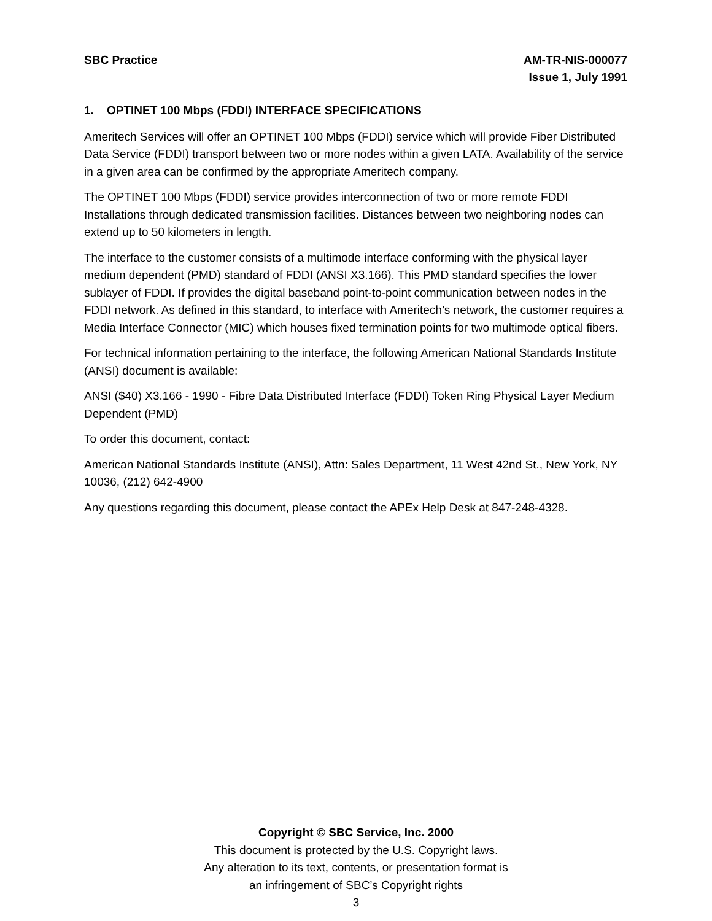SBC Practice AM-TR-NIS-000077
Issue 1, July 1991
1. OPTINET 100 Mbps (FDDI) INTERFACE SPECIFICATIONS
Ameritech Services will offer an OPTINET 100 Mbps (FDDI) service which will provide Fiber Distributed Data Service (FDDI) transport between two or more nodes within a given LATA. Availability of the service in a given area can be confirmed by the appropriate Ameritech company.
The OPTINET 100 Mbps (FDDI) service provides interconnection of two or more remote FDDI Installations through dedicated transmission facilities. Distances between two neighboring nodes can extend up to 50 kilometers in length.
The interface to the customer consists of a multimode interface conforming with the physical layer medium dependent (PMD) standard of FDDI (ANSI X3.166). This PMD standard specifies the lower sublayer of FDDI. If provides the digital baseband point-to-point communication between nodes in the FDDI network. As defined in this standard, to interface with Ameritech’s network, the customer requires a Media Interface Connector (MIC) which houses fixed termination points for two multimode optical fibers.
For technical information pertaining to the interface, the following American National Standards Institute (ANSI) document is available:
ANSI ($40) X3.166 - 1990 - Fibre Data Distributed Interface (FDDI) Token Ring Physical Layer Medium Dependent (PMD)
To order this document, contact:
American National Standards Institute (ANSI), Attn: Sales Department, 11 West 42nd St., New York, NY 10036, (212) 642-4900
Any questions regarding this document, please contact the APEx Help Desk at 847-248-4328.
Copyright © SBC Service, Inc. 2000
This document is protected by the U.S. Copyright laws.
Any alteration to its text, contents, or presentation format is
an infringement of SBC’s Copyright rights
3